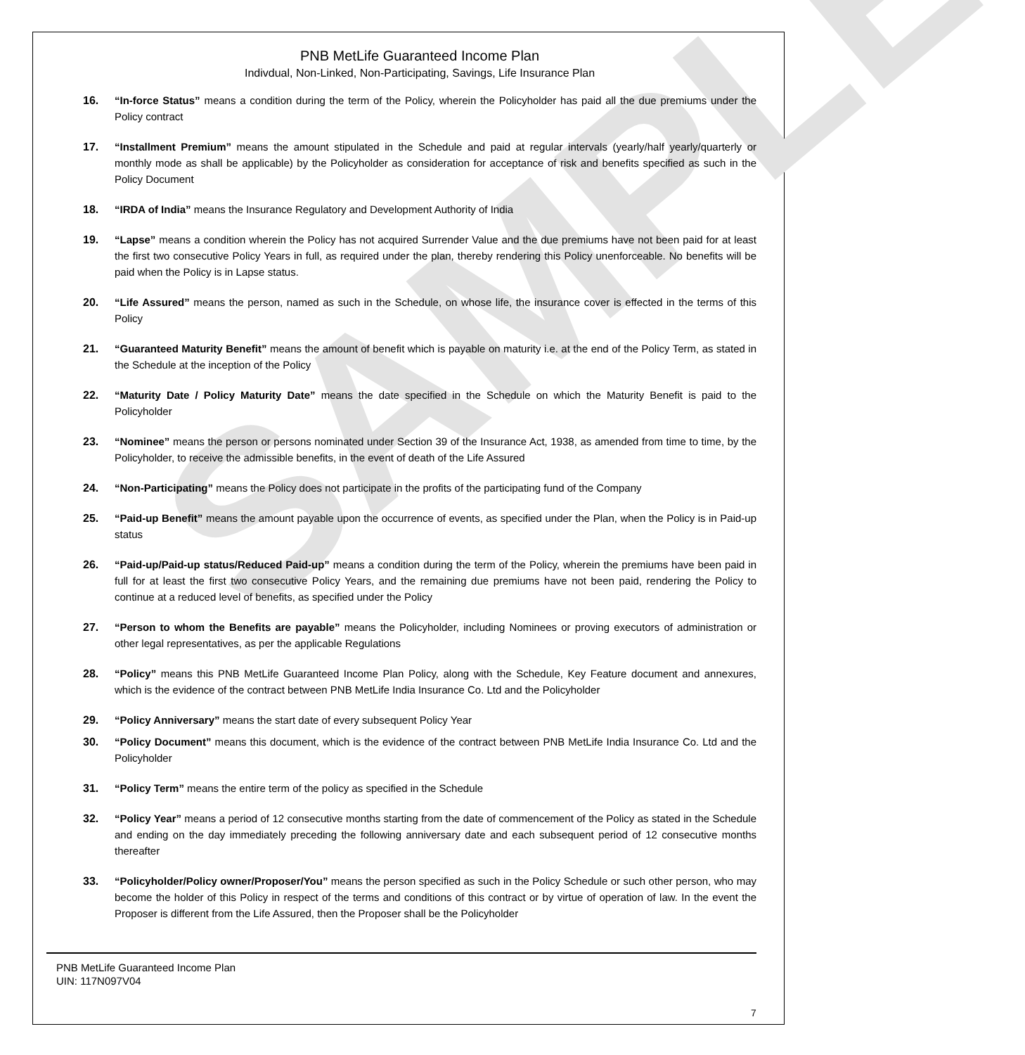SAMPLE
PNB MetLife Guaranteed Income Plan
Indivdual, Non-Linked, Non-Participating, Savings, Life Insurance Plan
16. “In-force Status” means a condition during the term of the Policy, wherein the Policyholder has paid all the due premiums under the Policy contract
17. “Installment Premium” means the amount stipulated in the Schedule and paid at regular intervals (yearly/half yearly/quarterly or monthly mode as shall be applicable) by the Policyholder as consideration for acceptance of risk and benefits specified as such in the Policy Document
18. “IRDA of India” means the Insurance Regulatory and Development Authority of India
19. “Lapse” means a condition wherein the Policy has not acquired Surrender Value and the due premiums have not been paid for at least the first two consecutive Policy Years in full, as required under the plan, thereby rendering this Policy unenforceable. No benefits will be paid when the Policy is in Lapse status.
20. “Life Assured” means the person, named as such in the Schedule, on whose life, the insurance cover is effected in the terms of this Policy
21. “Guaranteed Maturity Benefit” means the amount of benefit which is payable on maturity i.e. at the end of the Policy Term, as stated in the Schedule at the inception of the Policy
22. “Maturity Date / Policy Maturity Date” means the date specified in the Schedule on which the Maturity Benefit is paid to the Policyholder
23. “Nominee” means the person or persons nominated under Section 39 of the Insurance Act, 1938, as amended from time to time, by the Policyholder, to receive the admissible benefits, in the event of death of the Life Assured
24. “Non-Participating” means the Policy does not participate in the profits of the participating fund of the Company
25. “Paid-up Benefit” means the amount payable upon the occurrence of events, as specified under the Plan, when the Policy is in Paid-up status
26. “Paid-up/Paid-up status/Reduced Paid-up” means a condition during the term of the Policy, wherein the premiums have been paid in full for at least the first two consecutive Policy Years, and the remaining due premiums have not been paid, rendering the Policy to continue at a reduced level of benefits, as specified under the Policy
27. “Person to whom the Benefits are payable” means the Policyholder, including Nominees or proving executors of administration or other legal representatives, as per the applicable Regulations
28. “Policy” means this PNB MetLife Guaranteed Income Plan Policy, along with the Schedule, Key Feature document and annexures, which is the evidence of the contract between PNB MetLife India Insurance Co. Ltd and the Policyholder
29. “Policy Anniversary” means the start date of every subsequent Policy Year
30. “Policy Document” means this document, which is the evidence of the contract between PNB MetLife India Insurance Co. Ltd and the Policyholder
31. “Policy Term” means the entire term of the policy as specified in the Schedule
32. “Policy Year” means a period of 12 consecutive months starting from the date of commencement of the Policy as stated in the Schedule and ending on the day immediately preceding the following anniversary date and each subsequent period of 12 consecutive months thereafter
33. “Policyholder/Policy owner/Proposer/You” means the person specified as such in the Policy Schedule or such other person, who may become the holder of this Policy in respect of the terms and conditions of this contract or by virtue of operation of law. In the event the Proposer is different from the Life Assured, then the Proposer shall be the Policyholder
PNB MetLife Guaranteed Income Plan
UIN: 117N097V04
7